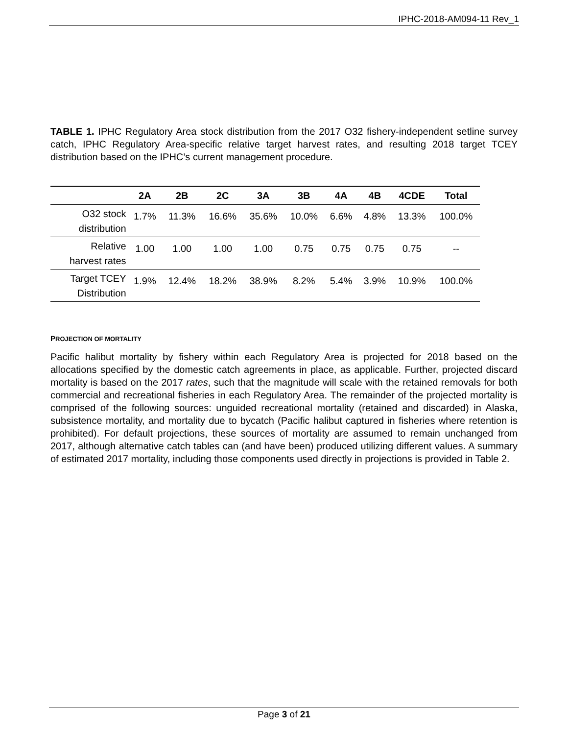IPHC-2018-AM094-11 Rev_1
TABLE 1. IPHC Regulatory Area stock distribution from the 2017 O32 fishery-independent setline survey catch, IPHC Regulatory Area-specific relative target harvest rates, and resulting 2018 target TCEY distribution based on the IPHC’s current management procedure.
| | 2A | 2B | 2C | 3A | 3B | 4A | 4B | 4CDE | Total |
| --- | --- | --- | --- | --- | --- | --- | --- | --- | --- |
| O32 stock distribution | 1.7% | 11.3% | 16.6% | 35.6% | 10.0% | 6.6% | 4.8% | 13.3% | 100.0% |
| Relative harvest rates | 1.00 | 1.00 | 1.00 | 1.00 | 0.75 | 0.75 | 0.75 | 0.75 | -- |
| Target TCEY Distribution | 1.9% | 12.4% | 18.2% | 38.9% | 8.2% | 5.4% | 3.9% | 10.9% | 100.0% |
PROJECTION OF MORTALITY
Pacific halibut mortality by fishery within each Regulatory Area is projected for 2018 based on the allocations specified by the domestic catch agreements in place, as applicable. Further, projected discard mortality is based on the 2017 rates, such that the magnitude will scale with the retained removals for both commercial and recreational fisheries in each Regulatory Area. The remainder of the projected mortality is comprised of the following sources: unguided recreational mortality (retained and discarded) in Alaska, subsistence mortality, and mortality due to bycatch (Pacific halibut captured in fisheries where retention is prohibited). For default projections, these sources of mortality are assumed to remain unchanged from 2017, although alternative catch tables can (and have been) produced utilizing different values. A summary of estimated 2017 mortality, including those components used directly in projections is provided in Table 2.
Page 3 of 21